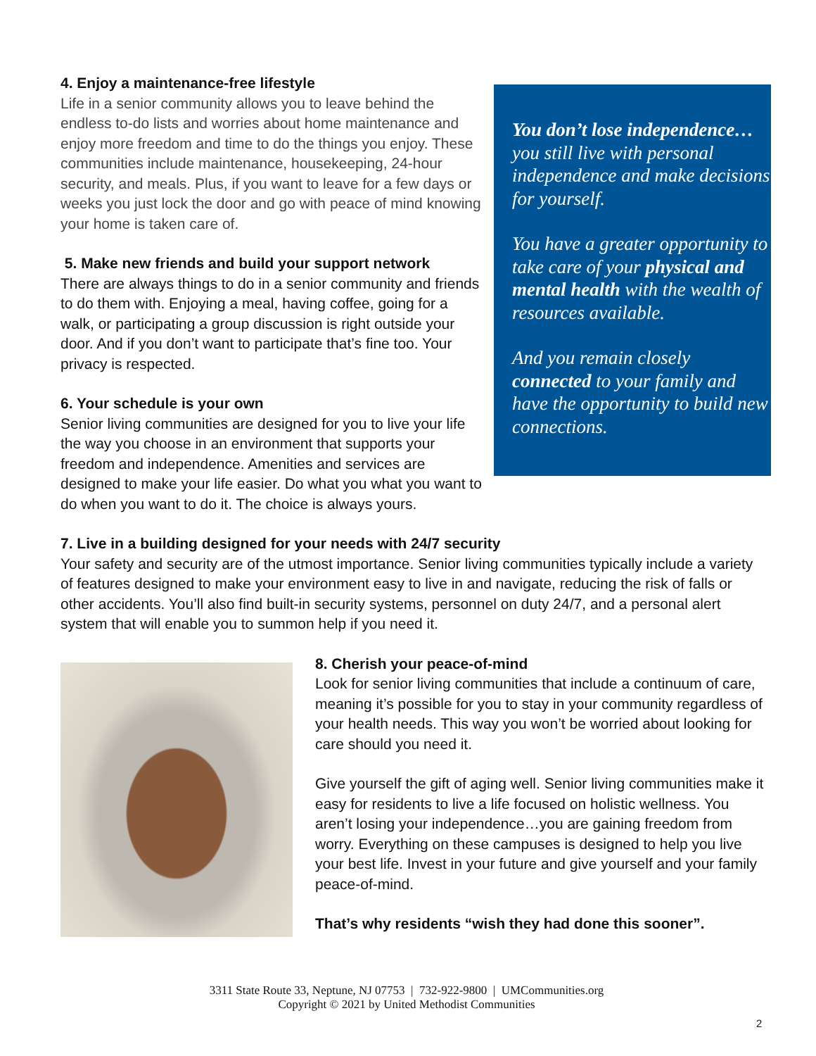You don’t lose independence…
you still live with personal independence and make decisions for yourself.
You have a greater opportunity to take care of your physical and mental health with the wealth of resources available.
And you remain closely connected to your family and have the opportunity to build new connections.
4. Enjoy a maintenance-free lifestyle
Life in a senior community allows you to leave behind the endless to-do lists and worries about home maintenance and enjoy more freedom and time to do the things you enjoy. These communities include maintenance, housekeeping, 24-hour security, and meals. Plus, if you want to leave for a few days or weeks you just lock the door and go with peace of mind knowing your home is taken care of.
5. Make new friends and build your support network
There are always things to do in a senior community and friends to do them with. Enjoying a meal, having coffee, going for a walk, or participating a group discussion is right outside your door. And if you don’t want to participate that’s fine too. Your privacy is respected.
6. Your schedule is your own
Senior living communities are designed for you to live your life the way you choose in an environment that supports your freedom and independence. Amenities and services are designed to make your life easier. Do what you what you want to do when you want to do it. The choice is always yours.
7. Live in a building designed for your needs with 24/7 security
Your safety and security are of the utmost importance. Senior living communities typically include a variety of features designed to make your environment easy to live in and navigate, reducing the risk of falls or other accidents. You’ll also find built-in security systems, personnel on duty 24/7, and a personal alert system that will enable you to summon help if you need it.
8. Cherish your peace-of-mind
Look for senior living communities that include a continuum of care, meaning it’s possible for you to stay in your community regardless of your health needs. This way you won’t be worried about looking for care should you need it.
Give yourself the gift of aging well. Senior living communities make it easy for residents to live a life focused on holistic wellness. You aren’t losing your independence…you are gaining freedom from worry. Everything on these campuses is designed to help you live your best life. Invest in your future and give yourself and your family peace-of-mind.
That’s why residents “wish they had done this sooner”.
3311 State Route 33, Neptune, NJ 07753 | 732-922-9800 | UMCommunities.org
Copyright © 2021 by United Methodist Communities
2